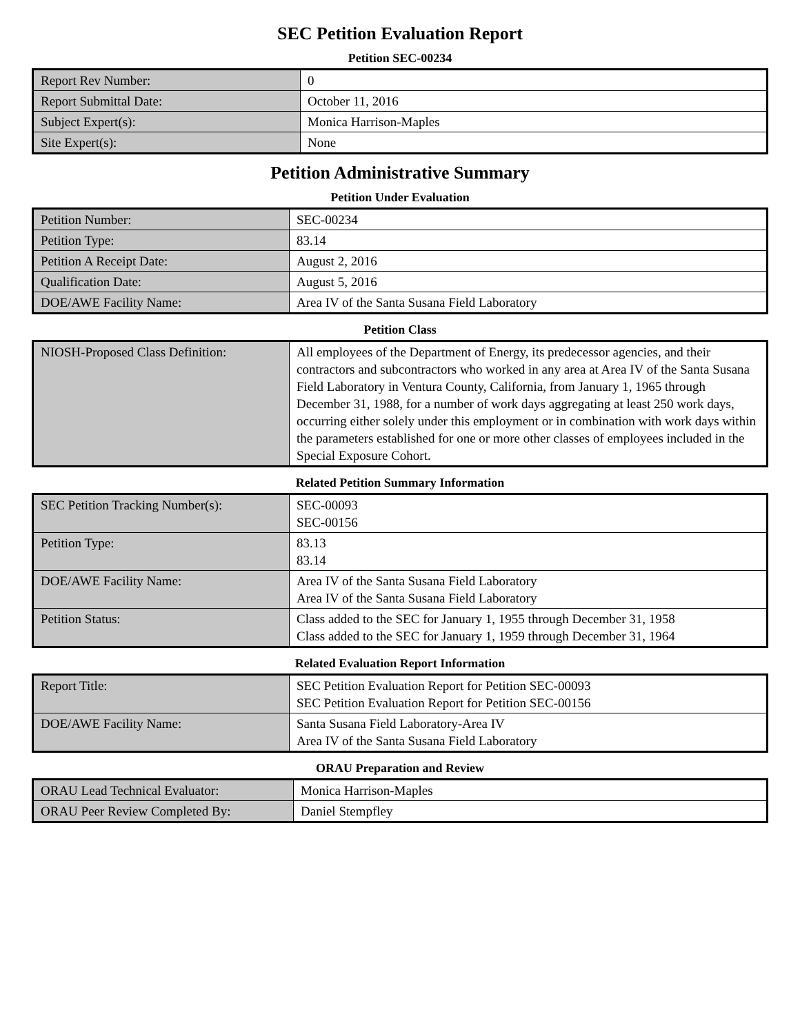SEC Petition Evaluation Report
Petition SEC-00234
| Report Rev Number: | 0 |
| Report Submittal Date: | October 11, 2016 |
| Subject Expert(s): | Monica Harrison-Maples |
| Site Expert(s): | None |
Petition Administrative Summary
Petition Under Evaluation
| Petition Number: | SEC-00234 |
| Petition Type: | 83.14 |
| Petition A Receipt Date: | August 2, 2016 |
| Qualification Date: | August 5, 2016 |
| DOE/AWE Facility Name: | Area IV of the Santa Susana Field Laboratory |
Petition Class
| NIOSH-Proposed Class Definition: | All employees of the Department of Energy, its predecessor agencies, and their contractors and subcontractors who worked in any area at Area IV of the Santa Susana Field Laboratory in Ventura County, California, from January 1, 1965 through December 31, 1988, for a number of work days aggregating at least 250 work days, occurring either solely under this employment or in combination with work days within the parameters established for one or more other classes of employees included in the Special Exposure Cohort. |
Related Petition Summary Information
| SEC Petition Tracking Number(s): | SEC-00093 SEC-00156 |
| Petition Type: | 83.13 83.14 |
| DOE/AWE Facility Name: | Area IV of the Santa Susana Field Laboratory Area IV of the Santa Susana Field Laboratory |
| Petition Status: | Class added to the SEC for January 1, 1955 through December 31, 1958 Class added to the SEC for January 1, 1959 through December 31, 1964 |
Related Evaluation Report Information
| Report Title: | SEC Petition Evaluation Report for Petition SEC-00093 SEC Petition Evaluation Report for Petition SEC-00156 |
| DOE/AWE Facility Name: | Santa Susana Field Laboratory-Area IV Area IV of the Santa Susana Field Laboratory |
ORAU Preparation and Review
| ORAU Lead Technical Evaluator: | Monica Harrison-Maples |
| ORAU Peer Review Completed By: | Daniel Stempfley |